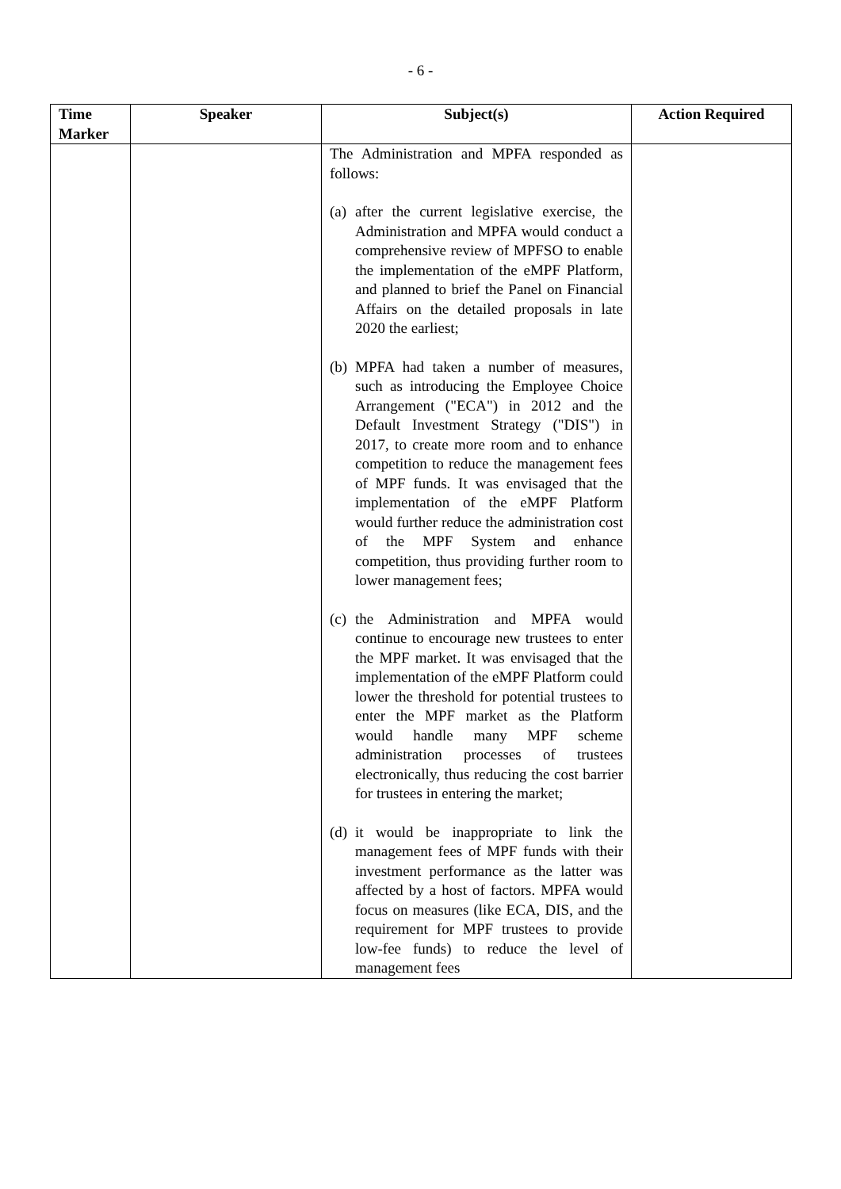- 6 -
| Time Marker | Speaker | Subject(s) | Action Required |
| --- | --- | --- | --- |
| | | The Administration and MPFA responded as follows: (a) after the current legislative exercise, the Administration and MPFA would conduct a comprehensive review of MPFSO to enable the implementation of the eMPF Platform, and planned to brief the Panel on Financial Affairs on the detailed proposals in late 2020 the earliest; (b) MPFA had taken a number of measures, such as introducing the Employee Choice Arrangement ("ECA") in 2012 and the Default Investment Strategy ("DIS") in 2017, to create more room and to enhance competition to reduce the management fees of MPF funds. It was envisaged that the implementation of the eMPF Platform would further reduce the administration cost of the MPF System and enhance competition, thus providing further room to lower management fees; (c) the Administration and MPFA would continue to encourage new trustees to enter the MPF market. It was envisaged that the implementation of the eMPF Platform could lower the threshold for potential trustees to enter the MPF market as the Platform would handle many MPF scheme administration processes of trustees electronically, thus reducing the cost barrier for trustees in entering the market; (d) it would be inappropriate to link the management fees of MPF funds with their investment performance as the latter was affected by a host of factors. MPFA would focus on measures (like ECA, DIS, and the requirement for MPF trustees to provide low-fee funds) to reduce the level of management fees | |